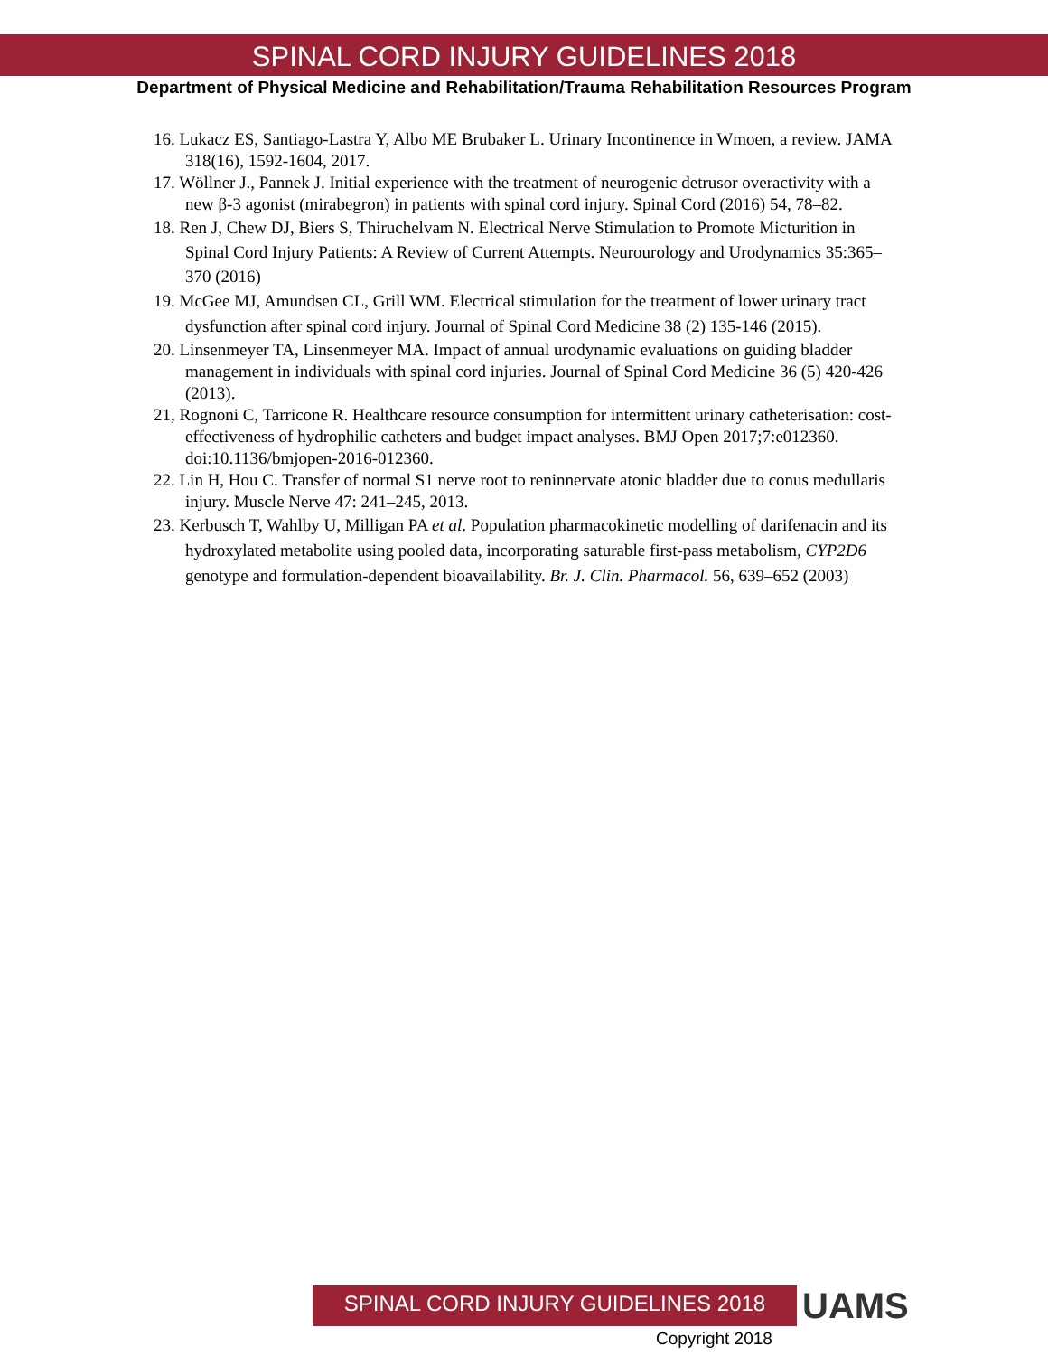SPINAL CORD INJURY GUIDELINES 2018
Department of Physical Medicine and Rehabilitation/Trauma Rehabilitation Resources Program
16. Lukacz ES, Santiago-Lastra Y, Albo ME Brubaker L. Urinary Incontinence in Wmoen, a review. JAMA 318(16), 1592-1604, 2017.
17. Wöllner J., Pannek J. Initial experience with the treatment of neurogenic detrusor overactivity with a new β-3 agonist (mirabegron) in patients with spinal cord injury. Spinal Cord (2016) 54, 78–82.
18. Ren J, Chew DJ, Biers S, Thiruchelvam N. Electrical Nerve Stimulation to Promote Micturition in Spinal Cord Injury Patients: A Review of Current Attempts. Neurourology and Urodynamics 35:365–370 (2016)
19. McGee MJ, Amundsen CL, Grill WM. Electrical stimulation for the treatment of lower urinary tract dysfunction after spinal cord injury. Journal of Spinal Cord Medicine 38 (2) 135-146 (2015).
20. Linsenmeyer TA, Linsenmeyer MA. Impact of annual urodynamic evaluations on guiding bladder management in individuals with spinal cord injuries. Journal of Spinal Cord Medicine 36 (5) 420-426 (2013).
21, Rognoni C, Tarricone R. Healthcare resource consumption for intermittent urinary catheterisation: cost-effectiveness of hydrophilic catheters and budget impact analyses. BMJ Open 2017;7:e012360. doi:10.1136/bmjopen-2016-012360.
22. Lin H, Hou C. Transfer of normal S1 nerve root to reninnervate atonic bladder due to conus medullaris injury. Muscle Nerve 47: 241–245, 2013.
23. Kerbusch T, Wahlby U, Milligan PA et al. Population pharmacokinetic modelling of darifenacin and its hydroxylated metabolite using pooled data, incorporating saturable first-pass metabolism, CYP2D6 genotype and formulation-dependent bioavailability. Br. J. Clin. Pharmacol. 56, 639–652 (2003)
SPINAL CORD INJURY GUIDELINES 2018 UAMS
Copyright 2018